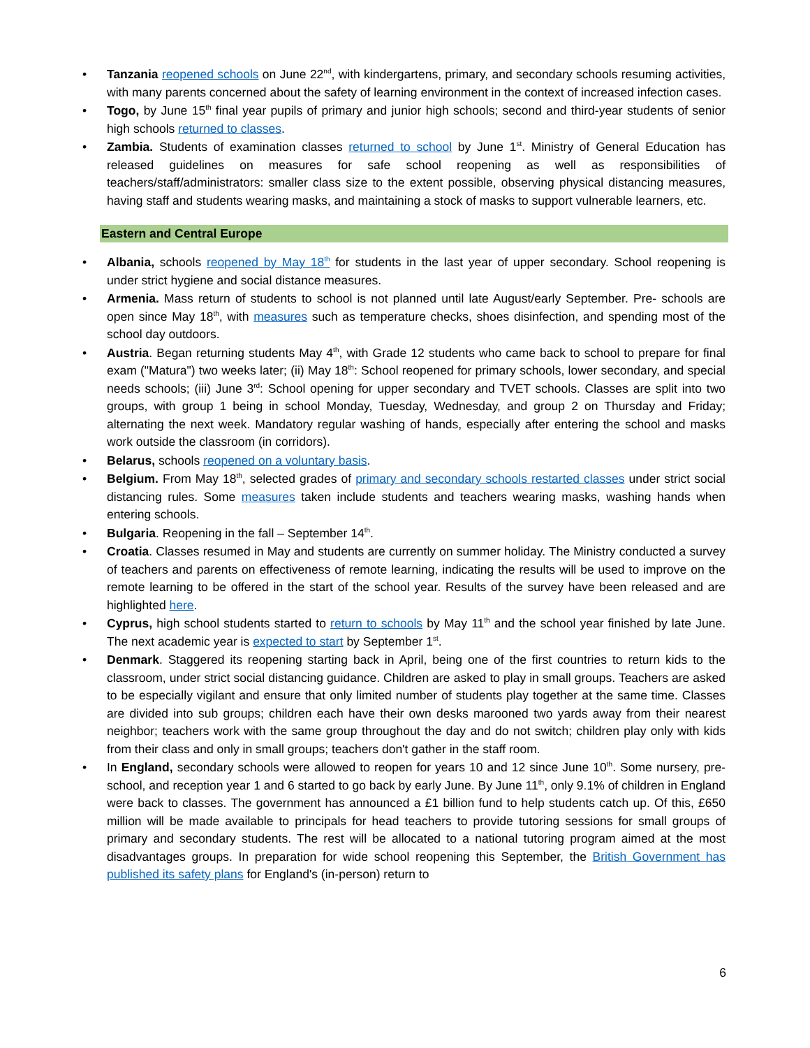• Tanzania reopened schools on June 22<sup>nd</sup>, with kindergartens, primary, and secondary schools resuming activities, with many parents concerned about the safety of learning environment in the context of increased infection cases.
• Togo, by June 15<sup>th</sup> final year pupils of primary and junior high schools; second and third-year students of senior high schools returned to classes.
• Zambia. Students of examination classes returned to school by June 1<sup>st</sup>. Ministry of General Education has released guidelines on measures for safe school reopening as well as responsibilities of teachers/staff/administrators: smaller class size to the extent possible, observing physical distancing measures, having staff and students wearing masks, and maintaining a stock of masks to support vulnerable learners, etc.
Eastern and Central Europe
• Albania, schools reopened by May 18<sup>th</sup> for students in the last year of upper secondary. School reopening is under strict hygiene and social distance measures.
• Armenia. Mass return of students to school is not planned until late August/early September. Pre- schools are open since May 18<sup>th</sup>, with measures such as temperature checks, shoes disinfection, and spending most of the school day outdoors.
• Austria. Began returning students May 4<sup>th</sup>, with Grade 12 students who came back to school to prepare for final exam ("Matura") two weeks later; (ii) May 18<sup>th</sup>: School reopened for primary schools, lower secondary, and special needs schools; (iii) June 3<sup>rd</sup>: School opening for upper secondary and TVET schools. Classes are split into two groups, with group 1 being in school Monday, Tuesday, Wednesday, and group 2 on Thursday and Friday; alternating the next week. Mandatory regular washing of hands, especially after entering the school and masks work outside the classroom (in corridors).
• Belarus, schools reopened on a voluntary basis.
• Belgium. From May 18<sup>th</sup>, selected grades of primary and secondary schools restarted classes under strict social distancing rules. Some measures taken include students and teachers wearing masks, washing hands when entering schools.
• Bulgaria. Reopening in the fall – September 14<sup>th</sup>.
• Croatia. Classes resumed in May and students are currently on summer holiday. The Ministry conducted a survey of teachers and parents on effectiveness of remote learning, indicating the results will be used to improve on the remote learning to be offered in the start of the school year. Results of the survey have been released and are highlighted here.
• Cyprus, high school students started to return to schools by May 11<sup>th</sup> and the school year finished by late June. The next academic year is expected to start by September 1<sup>st</sup>.
• Denmark. Staggered its reopening starting back in April, being one of the first countries to return kids to the classroom, under strict social distancing guidance. Children are asked to play in small groups. Teachers are asked to be especially vigilant and ensure that only limited number of students play together at the same time. Classes are divided into sub groups; children each have their own desks marooned two yards away from their nearest neighbor; teachers work with the same group throughout the day and do not switch; children play only with kids from their class and only in small groups; teachers don't gather in the staff room.
• In England, secondary schools were allowed to reopen for years 10 and 12 since June 10<sup>th</sup>. Some nursery, pre-school, and reception year 1 and 6 started to go back by early June. By June 11<sup>th</sup>, only 9.1% of children in England were back to classes. The government has announced a £1 billion fund to help students catch up. Of this, £650 million will be made available to principals for head teachers to provide tutoring sessions for small groups of primary and secondary students. The rest will be allocated to a national tutoring program aimed at the most disadvantages groups. In preparation for wide school reopening this September, the British Government has published its safety plans for England's (in-person) return to
6